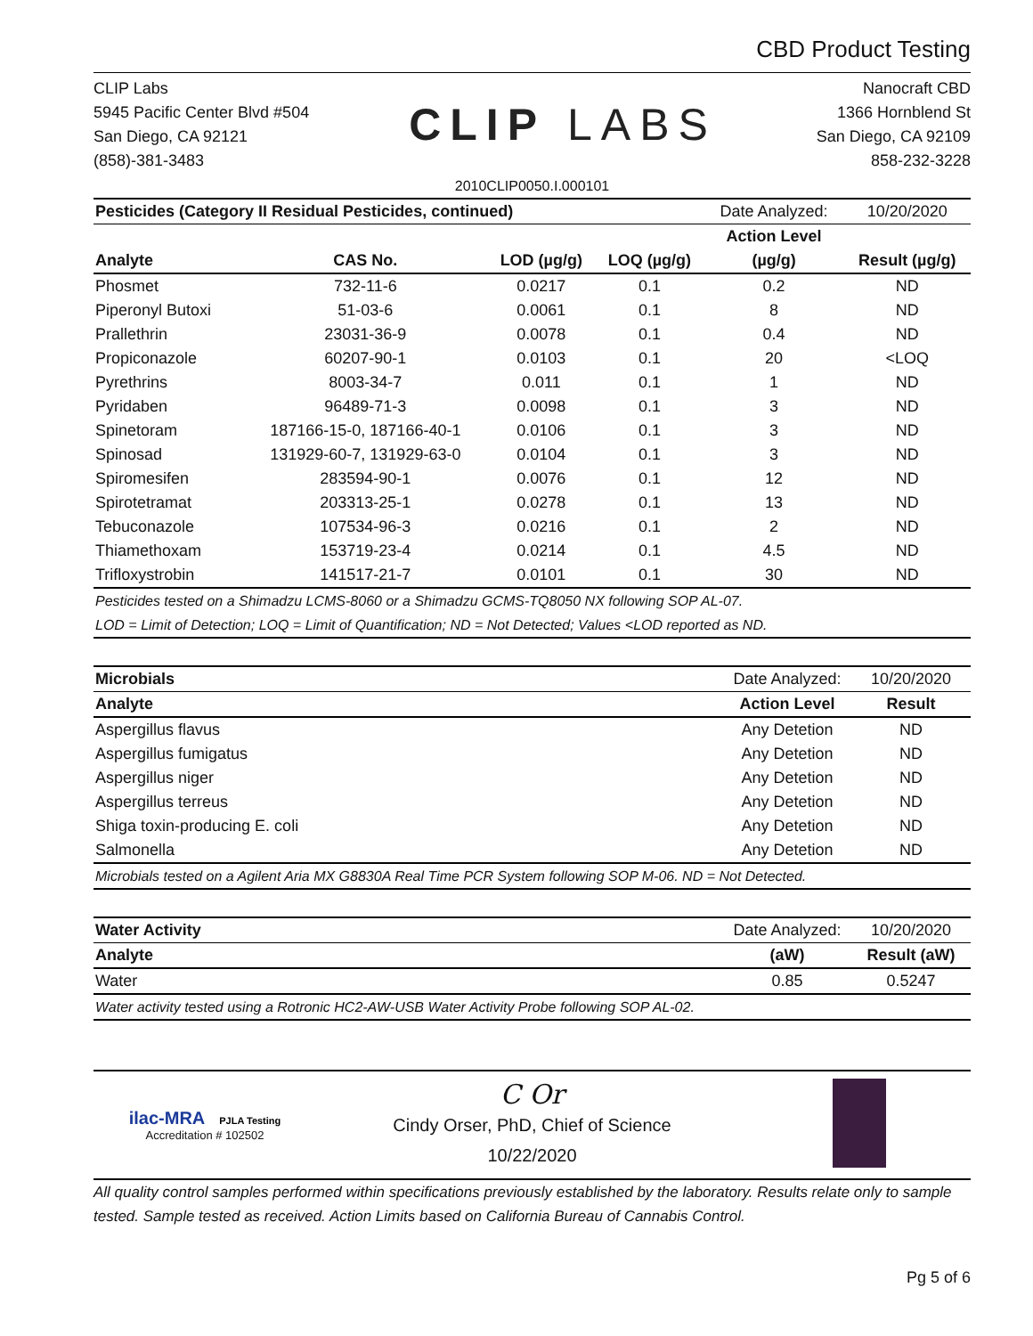CBD Product Testing
CLIP Labs
5945 Pacific Center Blvd #504
San Diego, CA 92121
(858)-381-3483
CLIP LABS
Nanocraft CBD
1366 Hornblend St
San Diego, CA 92109
858-232-3228
2010CLIP0050.I.000101
| Pesticides (Category II Residual Pesticides, continued) | | | | Date Analyzed: | 10/20/2020 |
| | | | | Action Level | |
| Analyte | CAS No. | LOD (µg/g) | LOQ (µg/g) | (µg/g) | Result (µg/g) |
| Phosmet | 732-11-6 | 0.0217 | 0.1 | 0.2 | ND |
| Piperonyl Butoxi | 51-03-6 | 0.0061 | 0.1 | 8 | ND |
| Prallethrin | 23031-36-9 | 0.0078 | 0.1 | 0.4 | ND |
| Propiconazole | 60207-90-1 | 0.0103 | 0.1 | 20 | <LOQ |
| Pyrethrins | 8003-34-7 | 0.011 | 0.1 | 1 | ND |
| Pyridaben | 96489-71-3 | 0.0098 | 0.1 | 3 | ND |
| Spinetoram | 187166-15-0, 187166-40-1 | 0.0106 | 0.1 | 3 | ND |
| Spinosad | 131929-60-7, 131929-63-0 | 0.0104 | 0.1 | 3 | ND |
| Spiromesifen | 283594-90-1 | 0.0076 | 0.1 | 12 | ND |
| Spirotetramat | 203313-25-1 | 0.0278 | 0.1 | 13 | ND |
| Tebuconazole | 107534-96-3 | 0.0216 | 0.1 | 2 | ND |
| Thiamethoxam | 153719-23-4 | 0.0214 | 0.1 | 4.5 | ND |
| Trifloxystrobin | 141517-21-7 | 0.0101 | 0.1 | 30 | ND |
| Pesticides tested on a Shimadzu LCMS-8060 or a Shimadzu GCMS-TQ8050 NX following SOP AL-07. | | | | | |
| LOD = Limit of Detection; LOQ = Limit of Quantification; ND = Not Detected; Values <LOD reported as ND. | | | | | |
| Microbials | Date Analyzed: | 10/20/2020 |
| Analyte | Action Level | Result |
| Aspergillus flavus | Any Detetion | ND |
| Aspergillus fumigatus | Any Detetion | ND |
| Aspergillus niger | Any Detetion | ND |
| Aspergillus terreus | Any Detetion | ND |
| Shiga toxin-producing E. coli | Any Detetion | ND |
| Salmonella | Any Detetion | ND |
| Microbials tested on a Agilent Aria MX G8830A Real Time PCR System following SOP M-06. ND = Not Detected. | | |
| Water Activity | Date Analyzed: | 10/20/2020 |
| Analyte | (aW) | Result (aW) |
| Water | 0.85 | 0.5247 |
| Water activity tested using a Rotronic HC2-AW-USB Water Activity Probe following SOP AL-02. | | |
ilac-MRA PJLA Testing
Accreditation # 102502
C Or
Cindy Orser, PhD, Chief of Science
10/22/2020
All quality control samples performed within specifications previously established by the laboratory. Results relate only to sample tested. Sample tested as received. Action Limits based on California Bureau of Cannabis Control.
Pg 5 of 6